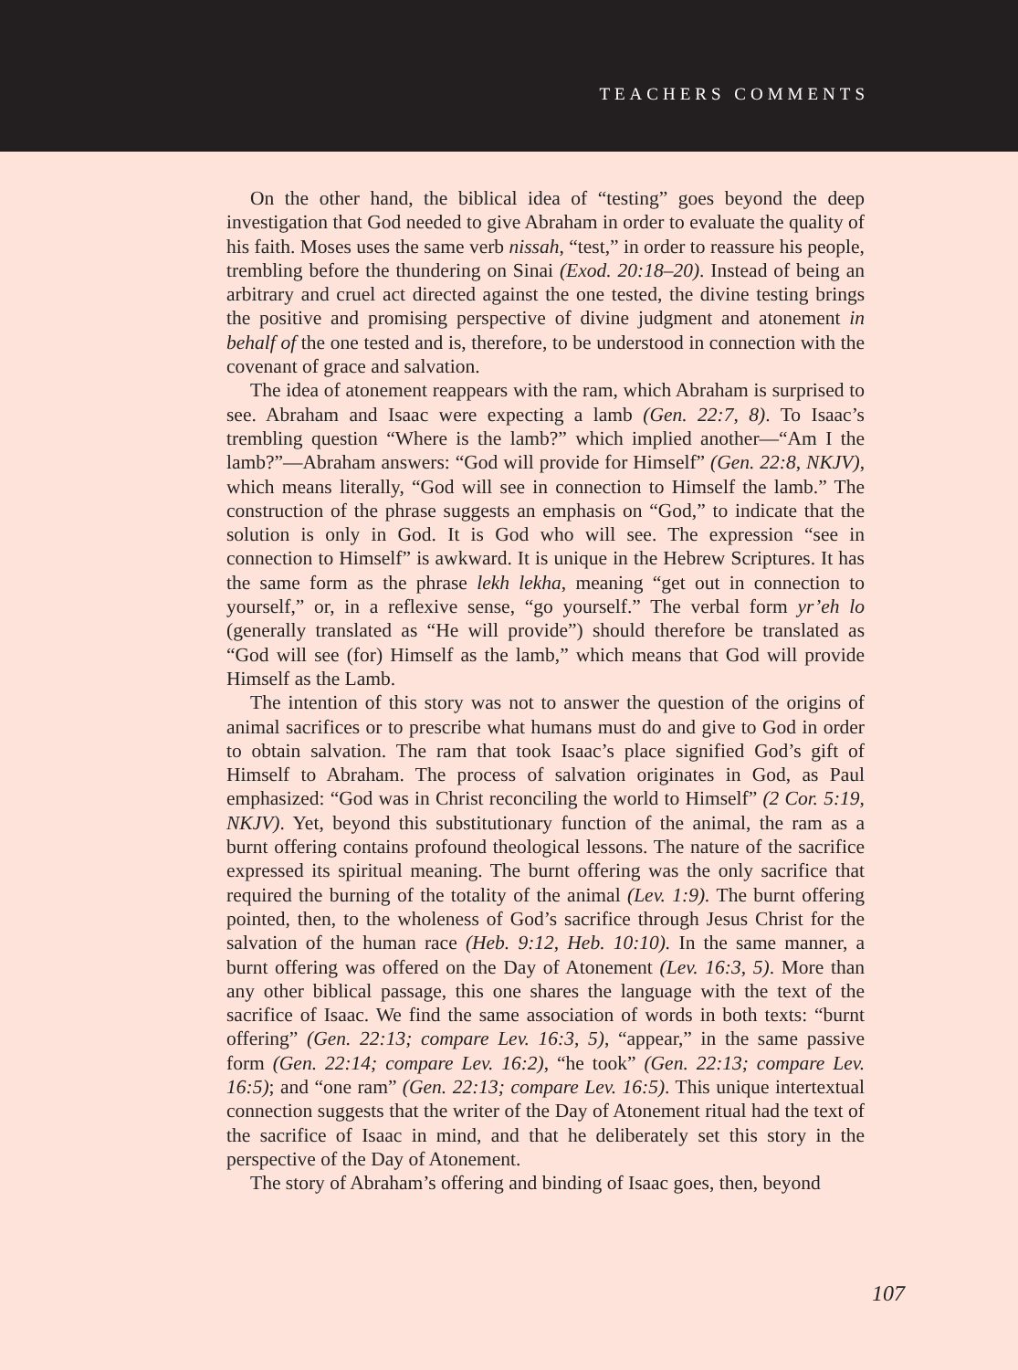TEACHERS COMMENTS
On the other hand, the biblical idea of “testing” goes beyond the deep investigation that God needed to give Abraham in order to evaluate the quality of his faith. Moses uses the same verb nissah, “test,” in order to reassure his people, trembling before the thundering on Sinai (Exod. 20:18–20). Instead of being an arbitrary and cruel act directed against the one tested, the divine testing brings the positive and promising perspective of divine judgment and atonement in behalf of the one tested and is, therefore, to be understood in connection with the covenant of grace and salvation.
The idea of atonement reappears with the ram, which Abraham is surprised to see. Abraham and Isaac were expecting a lamb (Gen. 22:7, 8). To Isaac’s trembling question “Where is the lamb?” which implied another—“Am I the lamb?”—Abraham answers: “God will provide for Himself” (Gen. 22:8, NKJV), which means literally, “God will see in connection to Himself the lamb.” The construction of the phrase suggests an emphasis on “God,” to indicate that the solution is only in God. It is God who will see. The expression “see in connection to Himself” is awkward. It is unique in the Hebrew Scriptures. It has the same form as the phrase lekh lekha, meaning “get out in connection to yourself,” or, in a reflexive sense, “go yourself.” The verbal form yr’eh lo (generally translated as “He will provide”) should therefore be translated as “God will see (for) Himself as the lamb,” which means that God will provide Himself as the Lamb.
The intention of this story was not to answer the question of the origins of animal sacrifices or to prescribe what humans must do and give to God in order to obtain salvation. The ram that took Isaac’s place signified God’s gift of Himself to Abraham. The process of salvation originates in God, as Paul emphasized: “God was in Christ reconciling the world to Himself” (2 Cor. 5:19, NKJV). Yet, beyond this substitutionary function of the animal, the ram as a burnt offering contains profound theological lessons. The nature of the sacrifice expressed its spiritual meaning. The burnt offering was the only sacrifice that required the burning of the totality of the animal (Lev. 1:9). The burnt offering pointed, then, to the wholeness of God’s sacrifice through Jesus Christ for the salvation of the human race (Heb. 9:12, Heb. 10:10). In the same manner, a burnt offering was offered on the Day of Atonement (Lev. 16:3, 5). More than any other biblical passage, this one shares the language with the text of the sacrifice of Isaac. We find the same association of words in both texts: “burnt offering” (Gen. 22:13; compare Lev. 16:3, 5), “appear,” in the same passive form (Gen. 22:14; compare Lev. 16:2), “he took” (Gen. 22:13; compare Lev. 16:5); and “one ram” (Gen. 22:13; compare Lev. 16:5). This unique intertextual connection suggests that the writer of the Day of Atonement ritual had the text of the sacrifice of Isaac in mind, and that he deliberately set this story in the perspective of the Day of Atonement.
The story of Abraham’s offering and binding of Isaac goes, then, beyond
107